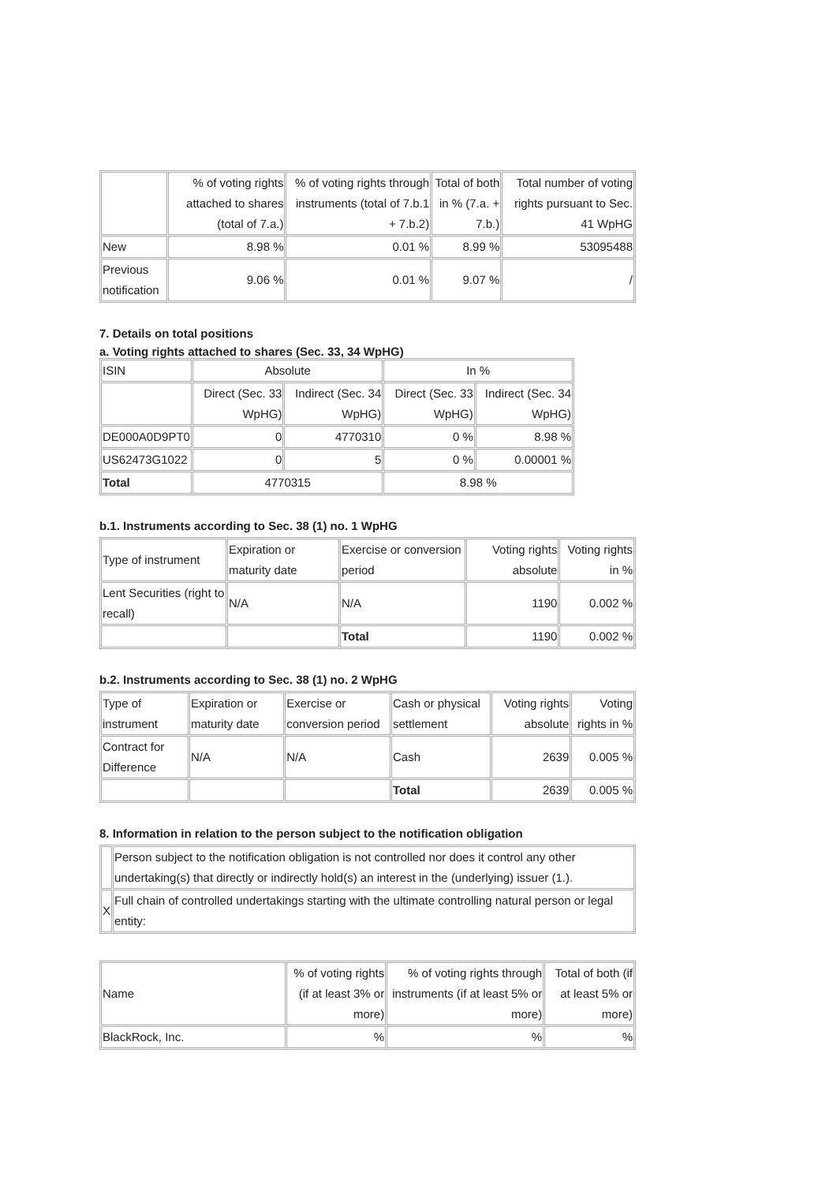| | % of voting rights attached to shares (total of 7.a.) | % of voting rights through instruments (total of 7.b.1 + 7.b.2) | Total of both in % (7.a. + 7.b.) | Total number of voting rights pursuant to Sec. 41 WpHG |
| --- | --- | --- | --- | --- |
| New | 8.98 % | 0.01 % | 8.99 % | 53095488 |
| Previous notification | 9.06 % | 0.01 % | 9.07 % | / |
7. Details on total positions
a. Voting rights attached to shares (Sec. 33, 34 WpHG)
| ISIN | Absolute | | In % | |
| | Direct (Sec. 33 WpHG) | Indirect (Sec. 34 WpHG) | Direct (Sec. 33 WpHG) | Indirect (Sec. 34 WpHG) |
| DE000A0D9PT0 | 0 | 4770310 | 0 % | 8.98 % |
| US62473G1022 | 0 | 5 | 0 % | 0.00001 % |
| Total | 4770315 | | 8.98 % | |
b.1. Instruments according to Sec. 38 (1) no. 1 WpHG
| Type of instrument | Expiration or maturity date | Exercise or conversion period | Voting rights absolute | Voting rights in % |
| Lent Securities (right to recall) | N/A | N/A | 1190 | 0.002 % |
| | | Total | 1190 | 0.002 % |
b.2. Instruments according to Sec. 38 (1) no. 2 WpHG
| Type of instrument | Expiration or maturity date | Exercise or conversion period | Cash or physical settlement | Voting rights absolute | Voting rights in % |
| Contract for Difference | N/A | N/A | Cash | 2639 | 0.005 % |
| | | | Total | 2639 | 0.005 % |
8. Information in relation to the person subject to the notification obligation
| | Person subject to the notification obligation is not controlled nor does it control any other undertaking(s) that directly or indirectly hold(s) an interest in the (underlying) issuer (1.). |
| X | Full chain of controlled undertakings starting with the ultimate controlling natural person or legal entity: |
| Name | % of voting rights (if at least 3% or more) | % of voting rights through instruments (if at least 5% or more) | Total of both (if at least 5% or more) |
| BlackRock, Inc. | % | % | % |